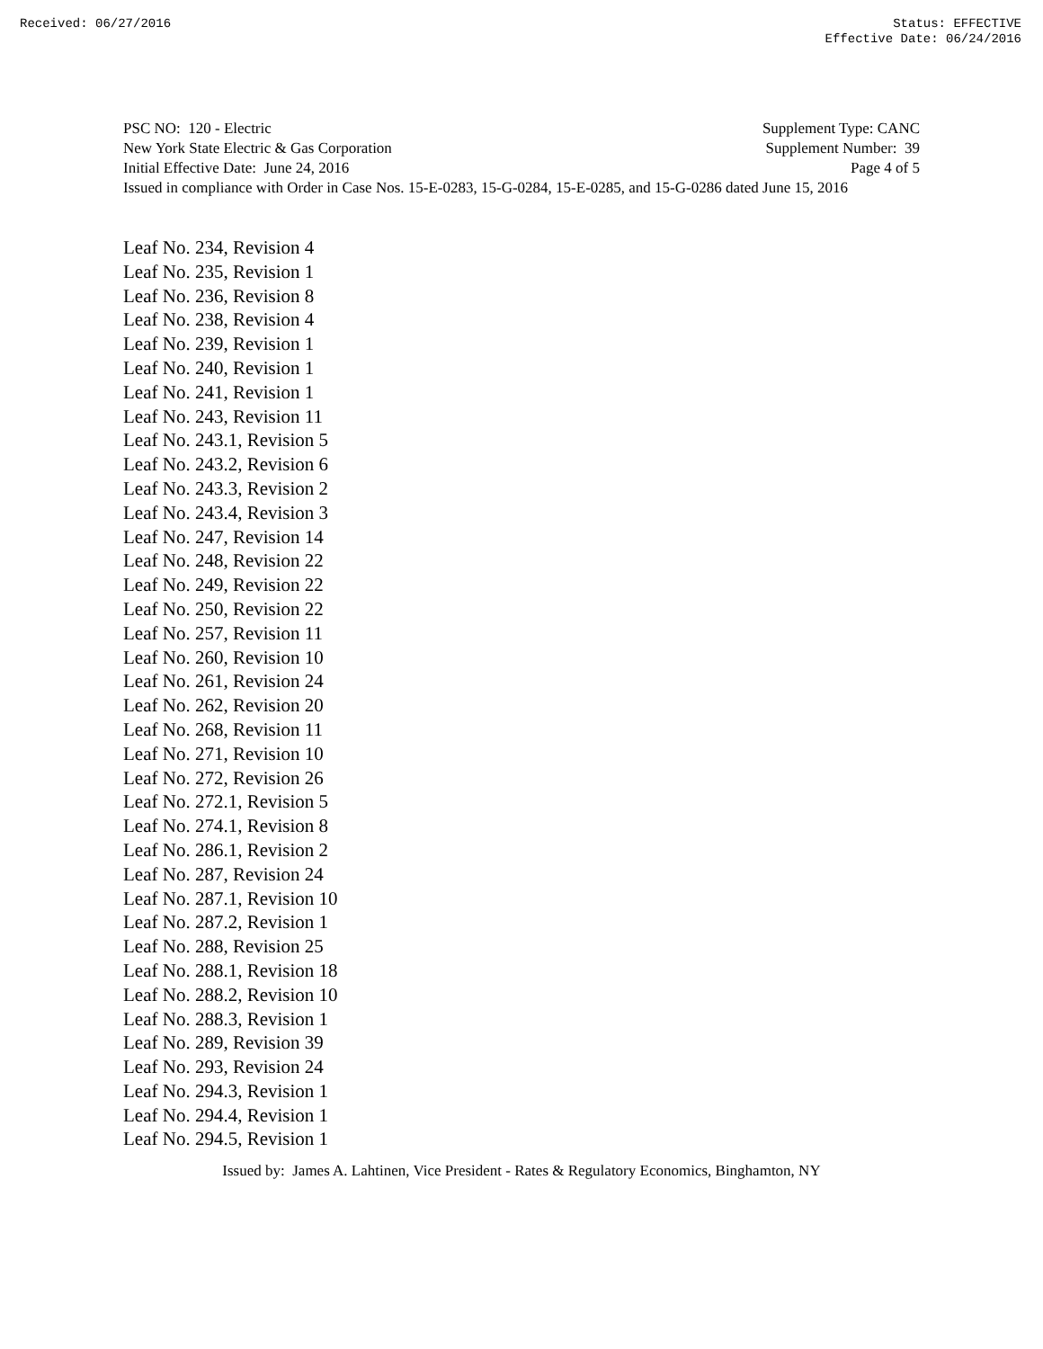Received: 06/27/2016 Status: EFFECTIVE
Effective Date: 06/24/2016
PSC NO: 120 - Electric Supplement Type: CANC
New York State Electric & Gas Corporation Supplement Number: 39
Initial Effective Date: June 24, 2016 Page 4 of 5
Issued in compliance with Order in Case Nos. 15-E-0283, 15-G-0284, 15-E-0285, and 15-G-0286 dated June 15, 2016
Leaf No. 234, Revision 4
Leaf No. 235, Revision 1
Leaf No. 236, Revision 8
Leaf No. 238, Revision 4
Leaf No. 239, Revision 1
Leaf No. 240, Revision 1
Leaf No. 241, Revision 1
Leaf No. 243, Revision 11
Leaf No. 243.1, Revision 5
Leaf No. 243.2, Revision 6
Leaf No. 243.3, Revision 2
Leaf No. 243.4, Revision 3
Leaf No. 247, Revision 14
Leaf No. 248, Revision 22
Leaf No. 249, Revision 22
Leaf No. 250, Revision 22
Leaf No. 257, Revision 11
Leaf No. 260, Revision 10
Leaf No. 261, Revision 24
Leaf No. 262, Revision 20
Leaf No. 268, Revision 11
Leaf No. 271, Revision 10
Leaf No. 272, Revision 26
Leaf No. 272.1, Revision 5
Leaf No. 274.1, Revision 8
Leaf No. 286.1, Revision 2
Leaf No. 287, Revision 24
Leaf No. 287.1, Revision 10
Leaf No. 287.2, Revision 1
Leaf No. 288, Revision 25
Leaf No. 288.1, Revision 18
Leaf No. 288.2, Revision 10
Leaf No. 288.3, Revision 1
Leaf No. 289, Revision 39
Leaf No. 293, Revision 24
Leaf No. 294.3, Revision 1
Leaf No. 294.4, Revision 1
Leaf No. 294.5, Revision 1
Issued by: James A. Lahtinen, Vice President - Rates & Regulatory Economics, Binghamton, NY